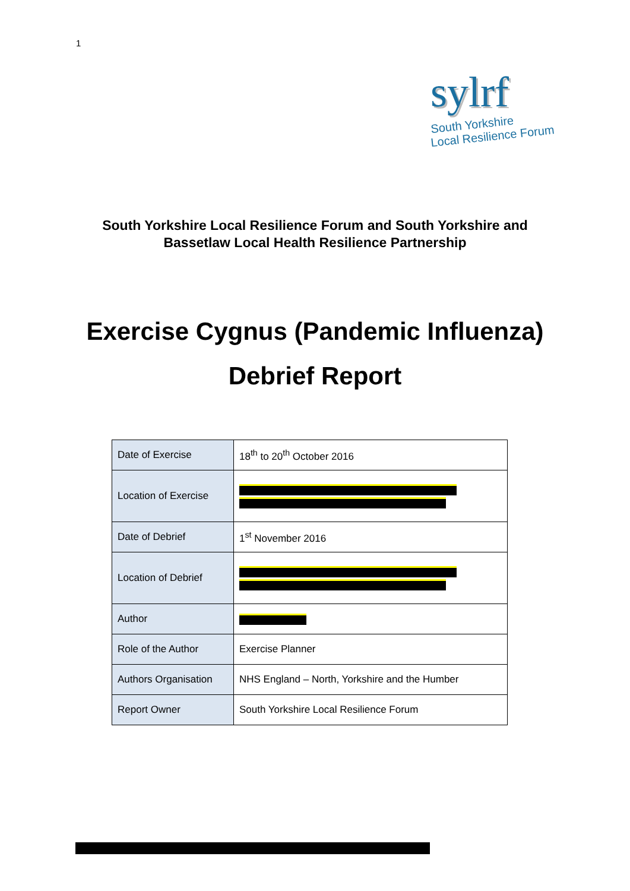1
sylrf
South Yorkshire
Local Resilience Forum
South Yorkshire Local Resilience Forum and South Yorkshire and
Bassetlaw Local Health Resilience Partnership
Exercise Cygnus (Pandemic Influenza)
Debrief Report
| Date of Exercise | 18<sup>th</sup> to 20<sup>th</sup> October 2016 |
| Location of Exercise | |
| Date of Debrief | 1<sup>st</sup> November 2016 |
| Location of Debrief | |
| Author | |
| Role of the Author | Exercise Planner |
| Authors Organisation | NHS England – North, Yorkshire and the Humber |
| Report Owner | South Yorkshire Local Resilience Forum |